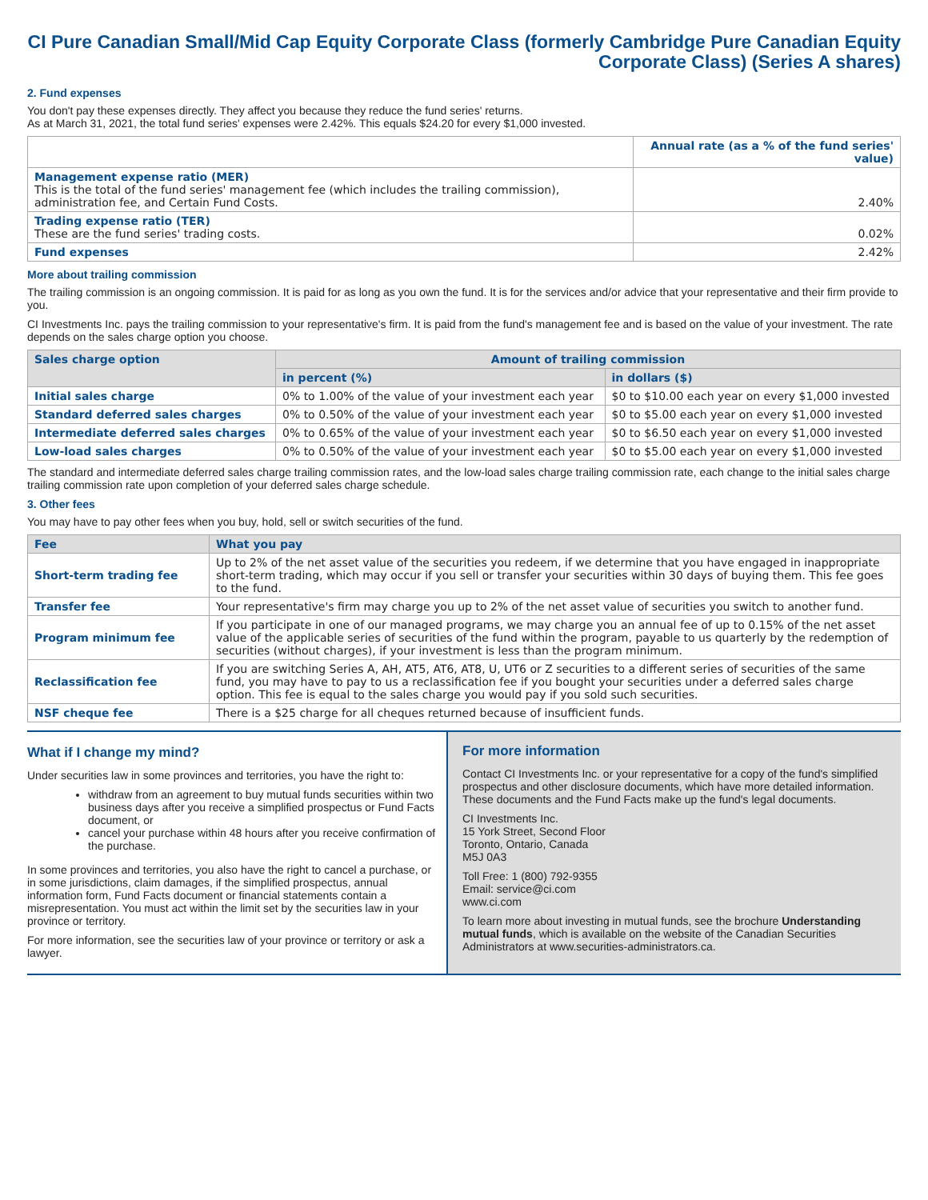CI Pure Canadian Small/Mid Cap Equity Corporate Class (formerly Cambridge Pure Canadian Equity Corporate Class) (Series A shares)
2. Fund expenses
You don't pay these expenses directly. They affect you because they reduce the fund series' returns.
As at March 31, 2021, the total fund series' expenses were 2.42%. This equals $24.20 for every $1,000 invested.
| | Annual rate (as a % of the fund series' value) |
| Management expense ratio (MER) This is the total of the fund series' management fee (which includes the trailing commission), administration fee, and Certain Fund Costs. | 2.40% |
| Trading expense ratio (TER) These are the fund series' trading costs. | 0.02% |
| Fund expenses | 2.42% |
More about trailing commission
The trailing commission is an ongoing commission. It is paid for as long as you own the fund. It is for the services and/or advice that your representative and their firm provide to you.
CI Investments Inc. pays the trailing commission to your representative's firm. It is paid from the fund's management fee and is based on the value of your investment. The rate depends on the sales charge option you choose.
| Sales charge option | Amount of trailing commission | |
| --- | --- | --- |
| | in percent (%) | in dollars ($) |
| Initial sales charge | 0% to 1.00% of the value of your investment each year | $0 to $10.00 each year on every $1,000 invested |
| Standard deferred sales charges | 0% to 0.50% of the value of your investment each year | $0 to $5.00 each year on every $1,000 invested |
| Intermediate deferred sales charges | 0% to 0.65% of the value of your investment each year | $0 to $6.50 each year on every $1,000 invested |
| Low-load sales charges | 0% to 0.50% of the value of your investment each year | $0 to $5.00 each year on every $1,000 invested |
The standard and intermediate deferred sales charge trailing commission rates, and the low-load sales charge trailing commission rate, each change to the initial sales charge trailing commission rate upon completion of your deferred sales charge schedule.
3. Other fees
You may have to pay other fees when you buy, hold, sell or switch securities of the fund.
| Fee | What you pay |
| --- | --- |
| Short-term trading fee | Up to 2% of the net asset value of the securities you redeem, if we determine that you have engaged in inappropriate short-term trading, which may occur if you sell or transfer your securities within 30 days of buying them. This fee goes to the fund. |
| Transfer fee | Your representative's firm may charge you up to 2% of the net asset value of securities you switch to another fund. |
| Program minimum fee | If you participate in one of our managed programs, we may charge you an annual fee of up to 0.15% of the net asset value of the applicable series of securities of the fund within the program, payable to us quarterly by the redemption of securities (without charges), if your investment is less than the program minimum. |
| Reclassification fee | If you are switching Series A, AH, AT5, AT6, AT8, U, UT6 or Z securities to a different series of securities of the same fund, you may have to pay to us a reclassification fee if you bought your securities under a deferred sales charge option. This fee is equal to the sales charge you would pay if you sold such securities. |
| NSF cheque fee | There is a $25 charge for all cheques returned because of insufficient funds. |
What if I change my mind?
Under securities law in some provinces and territories, you have the right to:
withdraw from an agreement to buy mutual funds securities within two business days after you receive a simplified prospectus or Fund Facts document, or
cancel your purchase within 48 hours after you receive confirmation of the purchase.
In some provinces and territories, you also have the right to cancel a purchase, or in some jurisdictions, claim damages, if the simplified prospectus, annual information form, Fund Facts document or financial statements contain a misrepresentation. You must act within the limit set by the securities law in your province or territory.
For more information, see the securities law of your province or territory or ask a lawyer.
For more information
Contact CI Investments Inc. or your representative for a copy of the fund's simplified prospectus and other disclosure documents, which have more detailed information. These documents and the Fund Facts make up the fund's legal documents.
CI Investments Inc.
15 York Street, Second Floor
Toronto, Ontario, Canada
M5J 0A3
Toll Free: 1 (800) 792-9355
Email: service@ci.com
www.ci.com
To learn more about investing in mutual funds, see the brochure Understanding mutual funds, which is available on the website of the Canadian Securities Administrators at www.securities-administrators.ca.